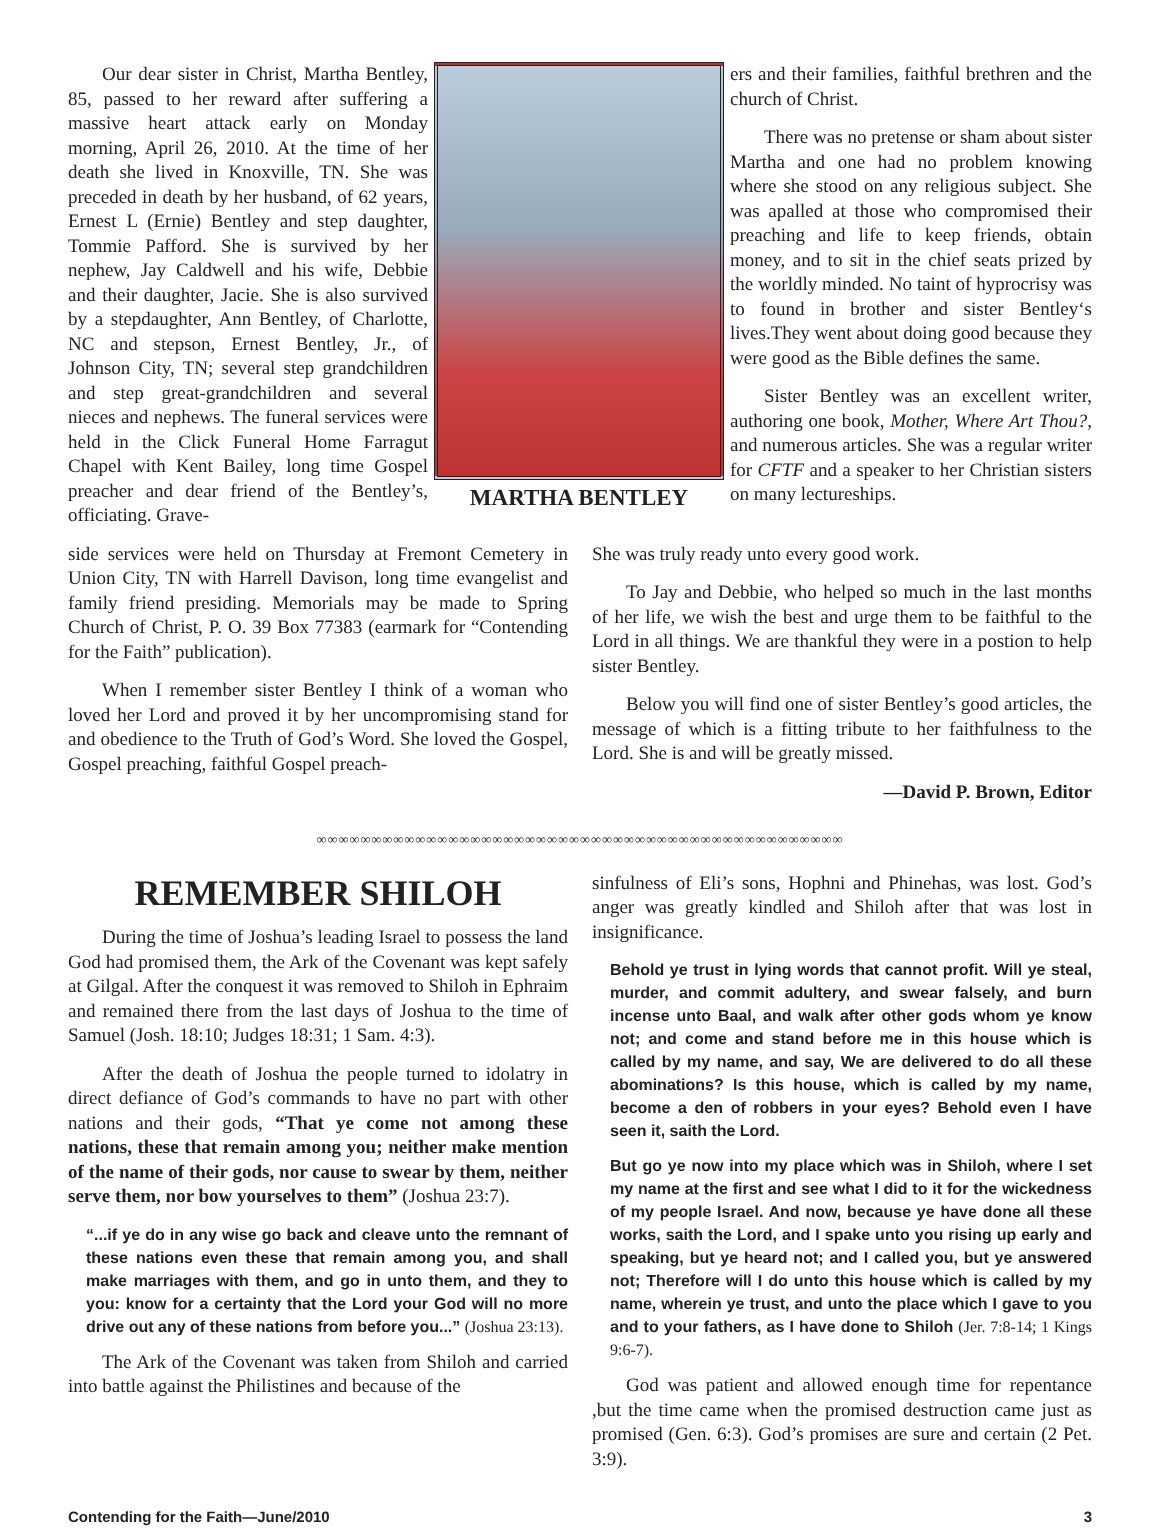Our dear sister in Christ, Martha Bentley, 85, passed to her reward after suffering a massive heart attack early on Monday morning, April 26, 2010. At the time of her death she lived in Knoxville, TN. She was preceded in death by her husband, of 62 years, Ernest L (Ernie) Bentley and step daughter, Tommie Pafford. She is survived by her nephew, Jay Caldwell and his wife, Debbie and their daughter, Jacie. She is also survived by a stepdaughter, Ann Bentley, of Charlotte, NC and stepson, Ernest Bentley, Jr., of Johnson City, TN; several step grandchildren and step great-grandchildren and several nieces and nephews. The funeral services were held in the Click Funeral Home Farragut Chapel with Kent Bailey, long time Gospel preacher and dear friend of the Bentley’s, officiating. Grave-
MARTHA BENTLEY
ers and their families, faithful brethren and the church of Christ.
There was no pretense or sham about sister Martha and one had no problem knowing where she stood on any religious subject. She was apalled at those who compromised their preaching and life to keep friends, obtain money, and to sit in the chief seats prized by the worldly minded. No taint of hyprocrisy was to found in brother and sister Bentley‘s lives.They went about doing good because they were good as the Bible defines the same.
Sister Bentley was an excellent writer, authoring one book, Mother, Where Art Thou?, and numerous articles. She was a regular writer for CFTF and a speaker to her Christian sisters on many lectureships.
side services were held on Thursday at Fremont Cemetery in Union City, TN with Harrell Davison, long time evangelist and family friend presiding. Memorials may be made to Spring Church of Christ, P. O. 39 Box 77383 (earmark for “Contending for the Faith” publication).
When I remember sister Bentley I think of a woman who loved her Lord and proved it by her uncompromising stand for and obedience to the Truth of God’s Word. She loved the Gospel, Gospel preaching, faithful Gospel preach-
She was truly ready unto every good work.
To Jay and Debbie, who helped so much in the last months of her life, we wish the best and urge them to be faithful to the Lord in all things. We are thankful they were in a postion to help sister Bentley.
Below you will find one of sister Bentley’s good articles, the message of which is a fitting tribute to her faithfulness to the Lord. She is and will be greatly missed.
—David P. Brown, Editor
∞∞∞∞∞∞∞∞∞∞∞∞∞∞∞∞∞∞∞∞∞∞∞∞∞∞∞∞∞∞∞∞∞∞∞∞∞∞∞∞∞∞∞∞∞∞∞∞
REMEMBER SHILOH
During the time of Joshua’s leading Israel to possess the land God had promised them, the Ark of the Covenant was kept safely at Gilgal. After the conquest it was removed to Shiloh in Ephraim and remained there from the last days of Joshua to the time of Samuel (Josh. 18:10; Judges 18:31; 1 Sam. 4:3).
After the death of Joshua the people turned to idolatry in direct defiance of God’s commands to have no part with other nations and their gods, “That ye come not among these nations, these that remain among you; neither make mention of the name of their gods, nor cause to swear by them, neither serve them, nor bow yourselves to them” (Joshua 23:7).
“...if ye do in any wise go back and cleave unto the remnant of these nations even these that remain among you, and shall make marriages with them, and go in unto them, and they to you: know for a certainty that the Lord your God will no more drive out any of these nations from before you...” (Joshua 23:13).
The Ark of the Covenant was taken from Shiloh and carried into battle against the Philistines and because of the
sinfulness of Eli’s sons, Hophni and Phinehas, was lost. God’s anger was greatly kindled and Shiloh after that was lost in insignificance.
Behold ye trust in lying words that cannot profit. Will ye steal, murder, and commit adultery, and swear falsely, and burn incense unto Baal, and walk after other gods whom ye know not; and come and stand before me in this house which is called by my name, and say, We are delivered to do all these abominations? Is this house, which is called by my name, become a den of robbers in your eyes? Behold even I have seen it, saith the Lord.
But go ye now into my place which was in Shiloh, where I set my name at the first and see what I did to it for the wickedness of my people Israel. And now, because ye have done all these works, saith the Lord, and I spake unto you rising up early and speaking, but ye heard not; and I called you, but ye answered not; Therefore will I do unto this house which is called by my name, wherein ye trust, and unto the place which I gave to you and to your fathers, as I have done to Shiloh (Jer. 7:8-14; 1 Kings 9:6-7).
God was patient and allowed enough time for repentance ,but the time came when the promised destruction came just as promised (Gen. 6:3). God’s promises are sure and certain (2 Pet. 3:9).
Contending for the Faith—June/2010 3